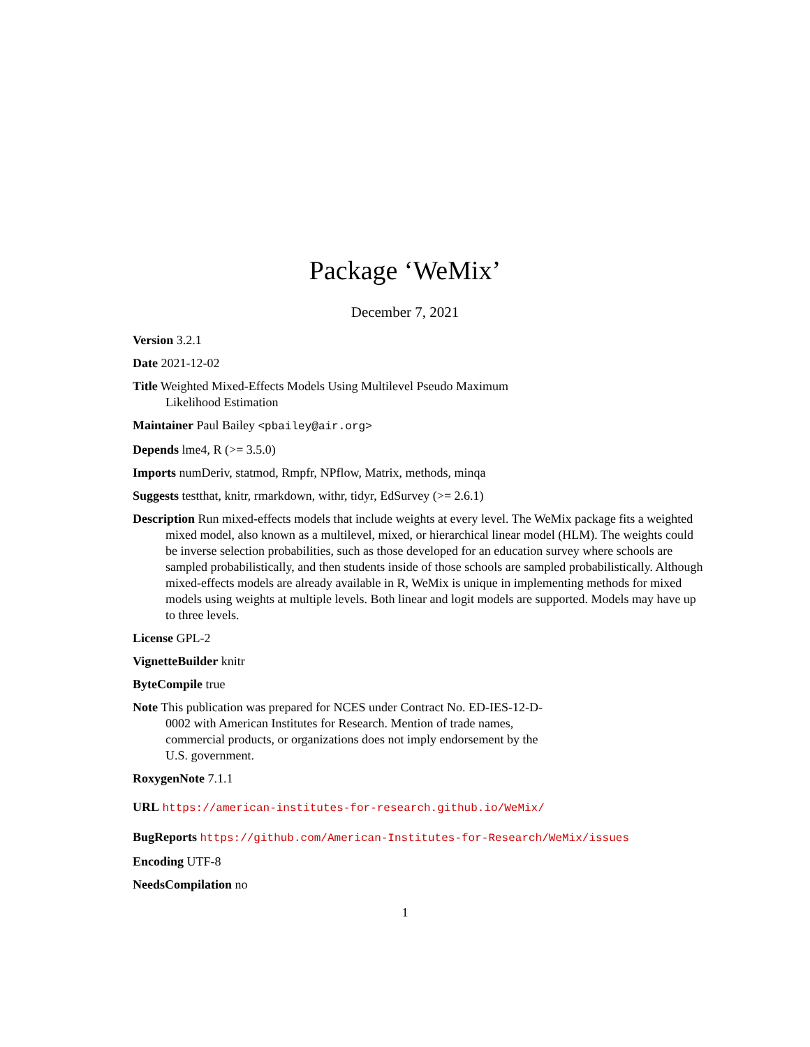Package ‘WeMix’
December 7, 2021
Version 3.2.1
Date 2021-12-02
Title Weighted Mixed-Effects Models Using Multilevel Pseudo Maximum Likelihood Estimation
Maintainer Paul Bailey <pbailey@air.org>
Depends lme4, R (>= 3.5.0)
Imports numDeriv, statmod, Rmpfr, NPflow, Matrix, methods, minqa
Suggests testthat, knitr, rmarkdown, withr, tidyr, EdSurvey (>= 2.6.1)
Description Run mixed-effects models that include weights at every level. The WeMix package fits a weighted mixed model, also known as a multilevel, mixed, or hierarchical linear model (HLM). The weights could be inverse selection probabilities, such as those developed for an education survey where schools are sampled probabilistically, and then students inside of those schools are sampled probabilistically. Although mixed-effects models are already available in R, WeMix is unique in implementing methods for mixed models using weights at multiple levels. Both linear and logit models are supported. Models may have up to three levels.
License GPL-2
VignetteBuilder knitr
ByteCompile true
Note This publication was prepared for NCES under Contract No. ED-IES-12-D-0002 with American Institutes for Research. Mention of trade names, commercial products, or organizations does not imply endorsement by the U.S. government.
RoxygenNote 7.1.1
URL https://american-institutes-for-research.github.io/WeMix/
BugReports https://github.com/American-Institutes-for-Research/WeMix/issues
Encoding UTF-8
NeedsCompilation no
1